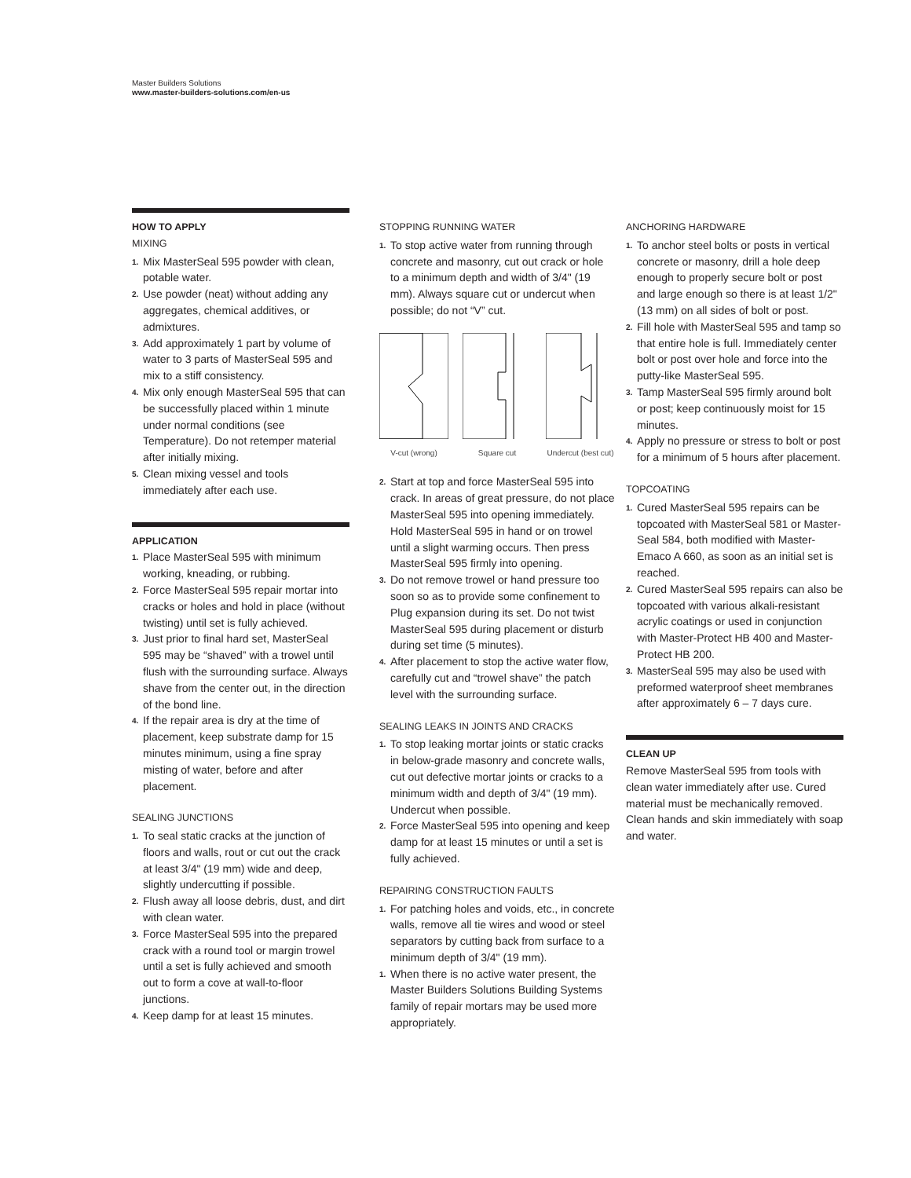Master Builders Solutions
www.master-builders-solutions.com/en-us
HOW TO APPLY
MIXING
1. Mix MasterSeal 595 powder with clean, potable water.
2. Use powder (neat) without adding any aggregates, chemical additives, or admixtures.
3. Add approximately 1 part by volume of water to 3 parts of MasterSeal 595 and mix to a stiff consistency.
4. Mix only enough MasterSeal 595 that can be successfully placed within 1 minute under normal conditions (see Temperature). Do not retemper material after initially mixing.
5. Clean mixing vessel and tools immediately after each use.
APPLICATION
1. Place MasterSeal 595 with minimum working, kneading, or rubbing.
2. Force MasterSeal 595 repair mortar into cracks or holes and hold in place (without twisting) until set is fully achieved.
3. Just prior to final hard set, MasterSeal 595 may be “shaved” with a trowel until flush with the surrounding surface. Always shave from the center out, in the direction of the bond line.
4. If the repair area is dry at the time of placement, keep substrate damp for 15 minutes minimum, using a fine spray misting of water, before and after placement.
SEALING JUNCTIONS
1. To seal static cracks at the junction of floors and walls, rout or cut out the crack at least 3/4" (19 mm) wide and deep, slightly undercutting if possible.
2. Flush away all loose debris, dust, and dirt with clean water.
3. Force MasterSeal 595 into the prepared crack with a round tool or margin trowel until a set is fully achieved and smooth out to form a cove at wall-to-floor junctions.
4. Keep damp for at least 15 minutes.
STOPPING RUNNING WATER
1. To stop active water from running through concrete and masonry, cut out crack or hole to a minimum depth and width of 3/4" (19 mm). Always square cut or undercut when possible; do not “V” cut.
V-cut (wrong)
Square cut
Undercut (best cut)
2. Start at top and force MasterSeal 595 into crack. In areas of great pressure, do not place MasterSeal 595 into opening immediately. Hold MasterSeal 595 in hand or on trowel until a slight warming occurs. Then press MasterSeal 595 firmly into opening.
3. Do not remove trowel or hand pressure too soon so as to provide some confinement to Plug expansion during its set. Do not twist MasterSeal 595 during placement or disturb during set time (5 minutes).
4. After placement to stop the active water flow, carefully cut and “trowel shave” the patch level with the surrounding surface.
SEALING LEAKS IN JOINTS AND CRACKS
1. To stop leaking mortar joints or static cracks in below-grade masonry and concrete walls, cut out defective mortar joints or cracks to a minimum width and depth of 3/4" (19 mm). Undercut when possible.
2. Force MasterSeal 595 into opening and keep damp for at least 15 minutes or until a set is fully achieved.
REPAIRING CONSTRUCTION FAULTS
1. For patching holes and voids, etc., in concrete walls, remove all tie wires and wood or steel separators by cutting back from surface to a minimum depth of 3/4" (19 mm).
1. When there is no active water present, the Master Builders Solutions Building Systems family of repair mortars may be used more appropriately.
ANCHORING HARDWARE
1. To anchor steel bolts or posts in vertical concrete or masonry, drill a hole deep enough to properly secure bolt or post and large enough so there is at least 1/2" (13 mm) on all sides of bolt or post.
2. Fill hole with MasterSeal 595 and tamp so that entire hole is full. Immediately center bolt or post over hole and force into the putty-like MasterSeal 595.
3. Tamp MasterSeal 595 firmly around bolt or post; keep continuously moist for 15 minutes.
4. Apply no pressure or stress to bolt or post for a minimum of 5 hours after placement.
TOPCOATING
1. Cured MasterSeal 595 repairs can be topcoated with MasterSeal 581 or Master-Seal 584, both modified with Master-Emaco A 660, as soon as an initial set is reached.
2. Cured MasterSeal 595 repairs can also be topcoated with various alkali-resistant acrylic coatings or used in conjunction with Master-Protect HB 400 and Master-Protect HB 200.
3. MasterSeal 595 may also be used with preformed waterproof sheet membranes after approximately 6 – 7 days cure.
CLEAN UP
Remove MasterSeal 595 from tools with clean water immediately after use. Cured material must be mechanically removed. Clean hands and skin immediately with soap and water.